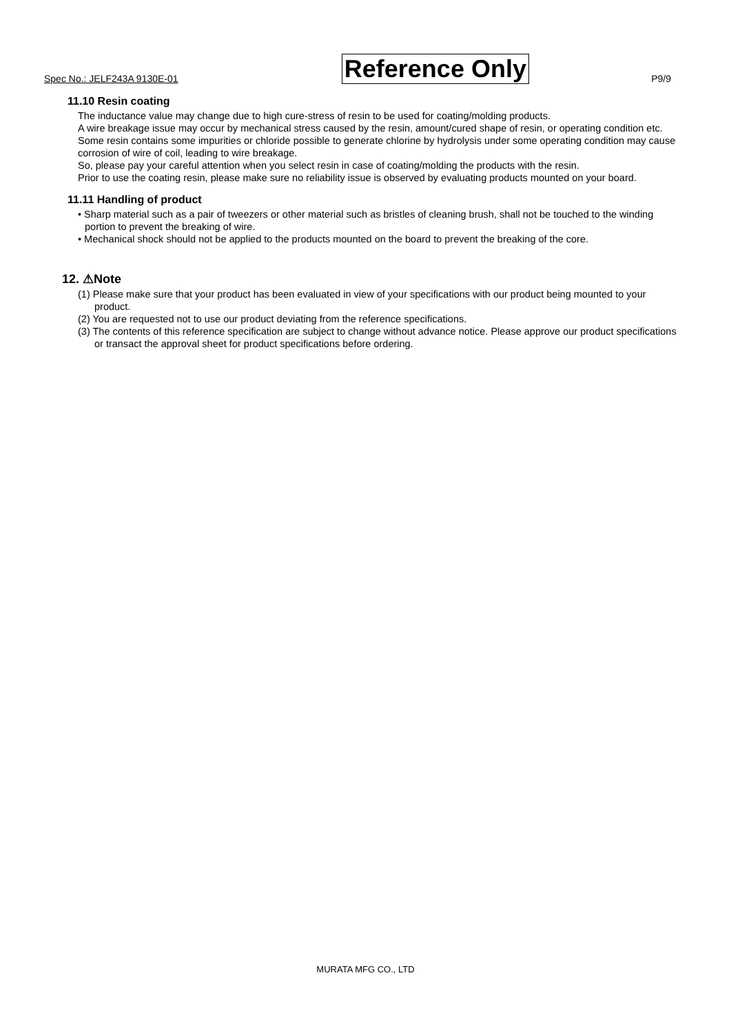Spec No.: JELF243A 9130E-01 Reference Only P9/9
11.10 Resin coating
The inductance value may change due to high cure-stress of resin to be used for coating/molding products.
A wire breakage issue may occur by mechanical stress caused by the resin, amount/cured shape of resin, or operating condition etc. Some resin contains some impurities or chloride possible to generate chlorine by hydrolysis under some operating condition may cause corrosion of wire of coil, leading to wire breakage.
So, please pay your careful attention when you select resin in case of coating/molding the products with the resin.
Prior to use the coating resin, please make sure no reliability issue is observed by evaluating products mounted on your board.
11.11 Handling of product
• Sharp material such as a pair of tweezers or other material such as bristles of cleaning brush, shall not be touched to the winding portion to prevent the breaking of wire.
• Mechanical shock should not be applied to the products mounted on the board to prevent the breaking of the core.
12. ⚠Note
(1) Please make sure that your product has been evaluated in view of your specifications with our product being mounted to your product.
(2) You are requested not to use our product deviating from the reference specifications.
(3) The contents of this reference specification are subject to change without advance notice. Please approve our product specifications or transact the approval sheet for product specifications before ordering.
MURATA MFG CO., LTD